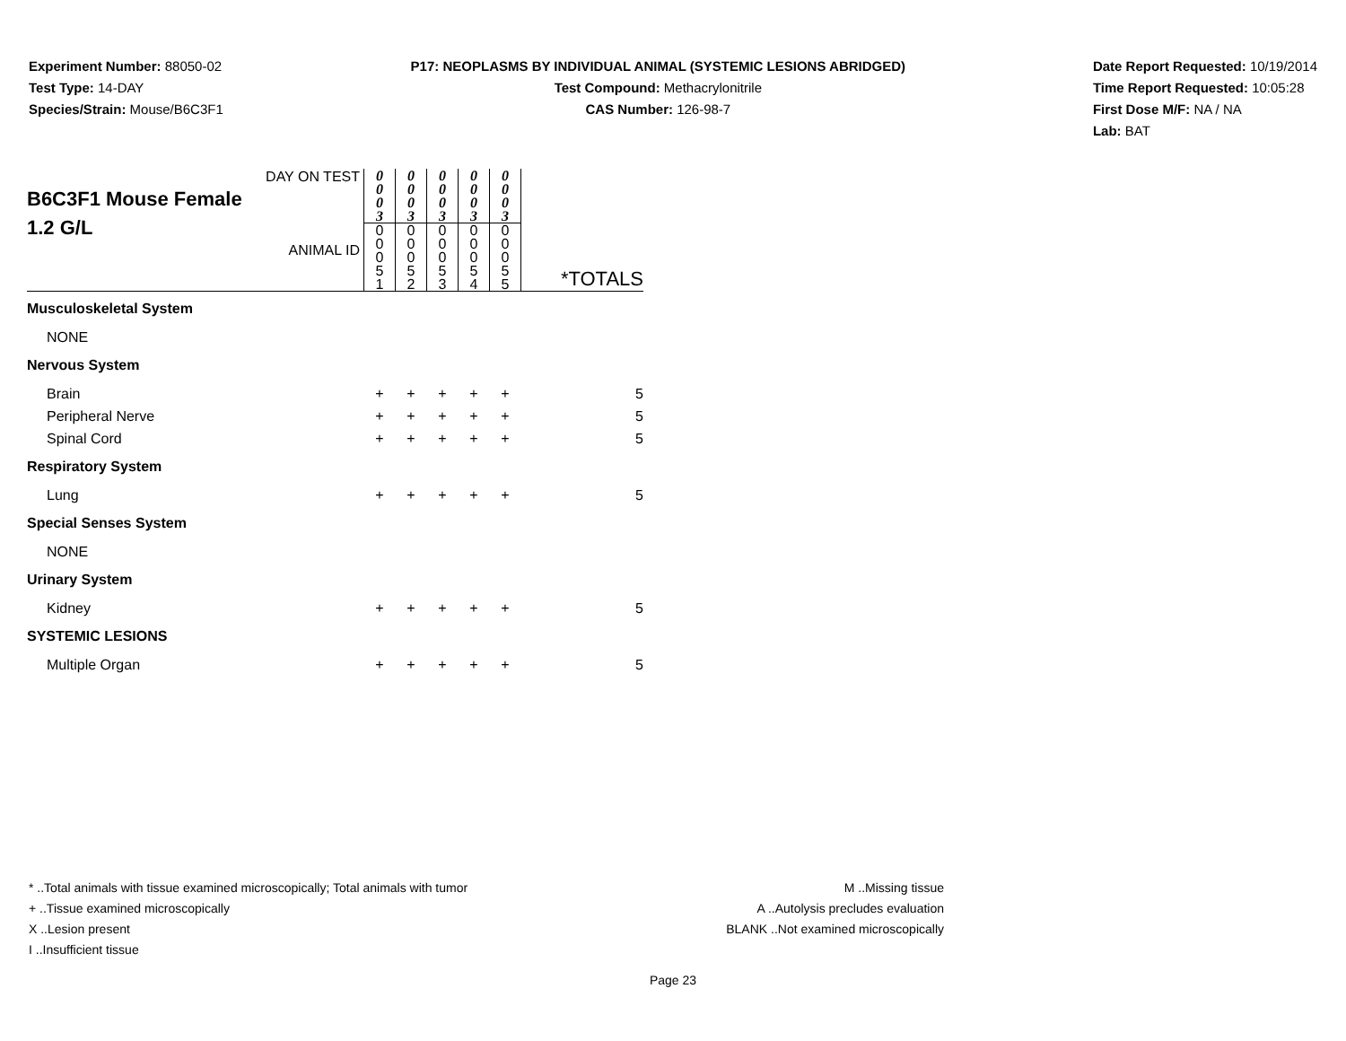Experiment Number: 88050-02
Test Type: 14-DAY
Species/Strain: Mouse/B6C3F1
P17: NEOPLASMS BY INDIVIDUAL ANIMAL (SYSTEMIC LESIONS ABRIDGED)
Test Compound: Methacrylonitrile
CAS Number: 126-98-7
Date Report Requested: 10/19/2014
Time Report Requested: 10:05:28
First Dose M/F: NA / NA
Lab: BAT
| DAY ON TEST B6C3F1 Mouse Female 1.2 G/L ANIMAL ID | 0 0 0 3 | 0 0 0 3 | 0 0 0 3 | 0 0 0 3 | 0 0 0 3 | *TOTALS |
| | 0 0 0 5 1 | 0 0 0 5 2 | 0 0 0 5 3 | 0 0 0 5 4 | 0 0 0 5 5 | |
| Musculoskeletal System | | | | | | |
| NONE | | | | | | |
| Nervous System | | | | | | |
| Brain | + | + | + | + | + | 5 |
| Peripheral Nerve | + | + | + | + | + | 5 |
| Spinal Cord | + | + | + | + | + | 5 |
| Respiratory System | | | | | | |
| Lung | + | + | + | + | + | 5 |
| Special Senses System | | | | | | |
| NONE | | | | | | |
| Urinary System | | | | | | |
| Kidney | + | + | + | + | + | 5 |
| SYSTEMIC LESIONS | | | | | | |
| Multiple Organ | + | + | + | + | + | 5 |
* ..Total animals with tissue examined microscopically; Total animals with tumor
+ ..Tissue examined microscopically
X ..Lesion present
I ..Insufficient tissue
M ..Missing tissue
A ..Autolysis precludes evaluation
BLANK ..Not examined microscopically
Page 23